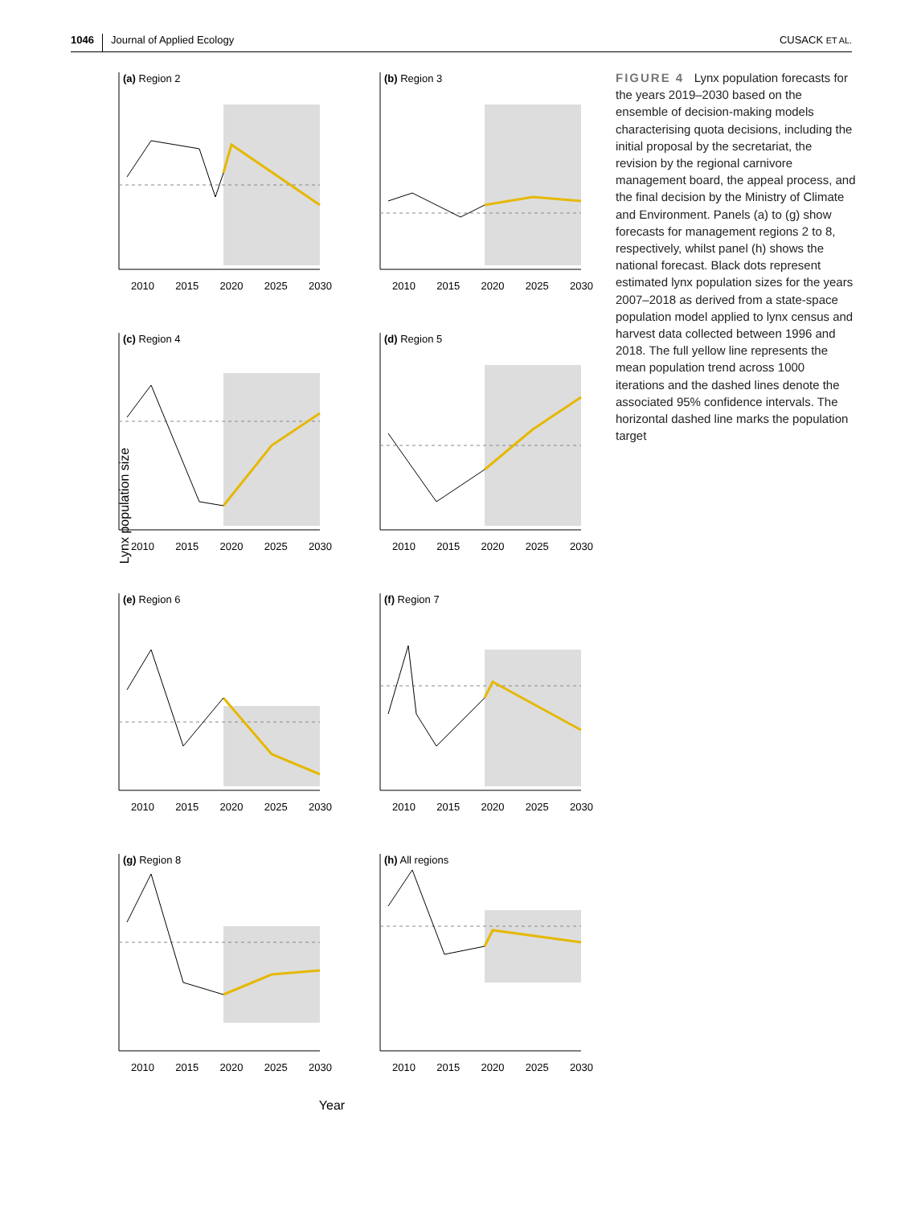1046 Journal of Applied Ecology CUSACK ET AL.
Lynx population size
(a) Region 2
2010 2015 2020 2025 2030
(b) Region 3
2010 2015 2020 2025 2030
(c) Region 4
2010 2015 2020 2025 2030
(d) Region 5
2010 2015 2020 2025 2030
(e) Region 6
2010 2015 2020 2025 2030
(f) Region 7
2010 2015 2020 2025 2030
(g) Region 8
2010 2015 2020 2025 2030
(h) All regions
2010 2015 2020 2025 2030
Year
FIGURE 4 Lynx population forecasts for the years 2019–2030 based on the ensemble of decision-making models characterising quota decisions, including the initial proposal by the secretariat, the revision by the regional carnivore management board, the appeal process, and the final decision by the Ministry of Climate and Environment. Panels (a) to (g) show forecasts for management regions 2 to 8, respectively, whilst panel (h) shows the national forecast. Black dots represent estimated lynx population sizes for the years 2007–2018 as derived from a state-space population model applied to lynx census and harvest data collected between 1996 and 2018. The full yellow line represents the mean population trend across 1000 iterations and the dashed lines denote the associated 95% confidence intervals. The horizontal dashed line marks the population target